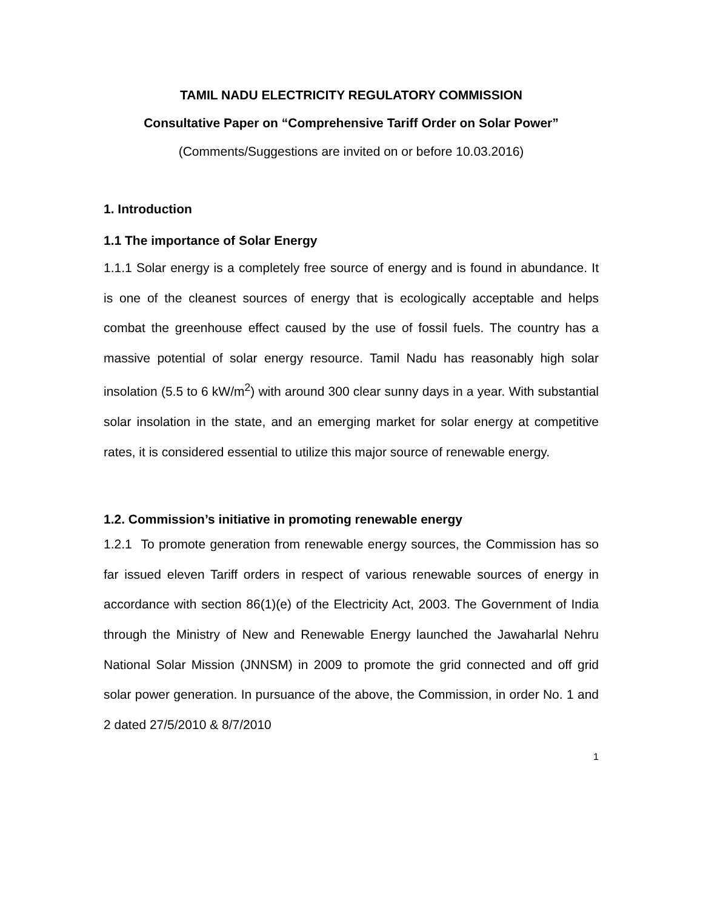TAMIL NADU ELECTRICITY REGULATORY COMMISSION
Consultative Paper on “Comprehensive Tariff Order on Solar Power”
(Comments/Suggestions are invited on or before 10.03.2016)
1. Introduction
1.1 The importance of Solar Energy
1.1.1 Solar energy is a completely free source of energy and is found in abundance. It is one of the cleanest sources of energy that is ecologically acceptable and helps combat the greenhouse effect caused by the use of fossil fuels. The country has a massive potential of solar energy resource. Tamil Nadu has reasonably high solar insolation (5.5 to 6 kW/m<sup>2</sup>) with around 300 clear sunny days in a year. With substantial solar insolation in the state, and an emerging market for solar energy at competitive rates, it is considered essential to utilize this major source of renewable energy.
1.2. Commission’s initiative in promoting renewable energy
1.2.1 To promote generation from renewable energy sources, the Commission has so far issued eleven Tariff orders in respect of various renewable sources of energy in accordance with section 86(1)(e) of the Electricity Act, 2003. The Government of India through the Ministry of New and Renewable Energy launched the Jawaharlal Nehru National Solar Mission (JNNSM) in 2009 to promote the grid connected and off grid solar power generation. In pursuance of the above, the Commission, in order No. 1 and 2 dated 27/5/2010 & 8/7/2010
1